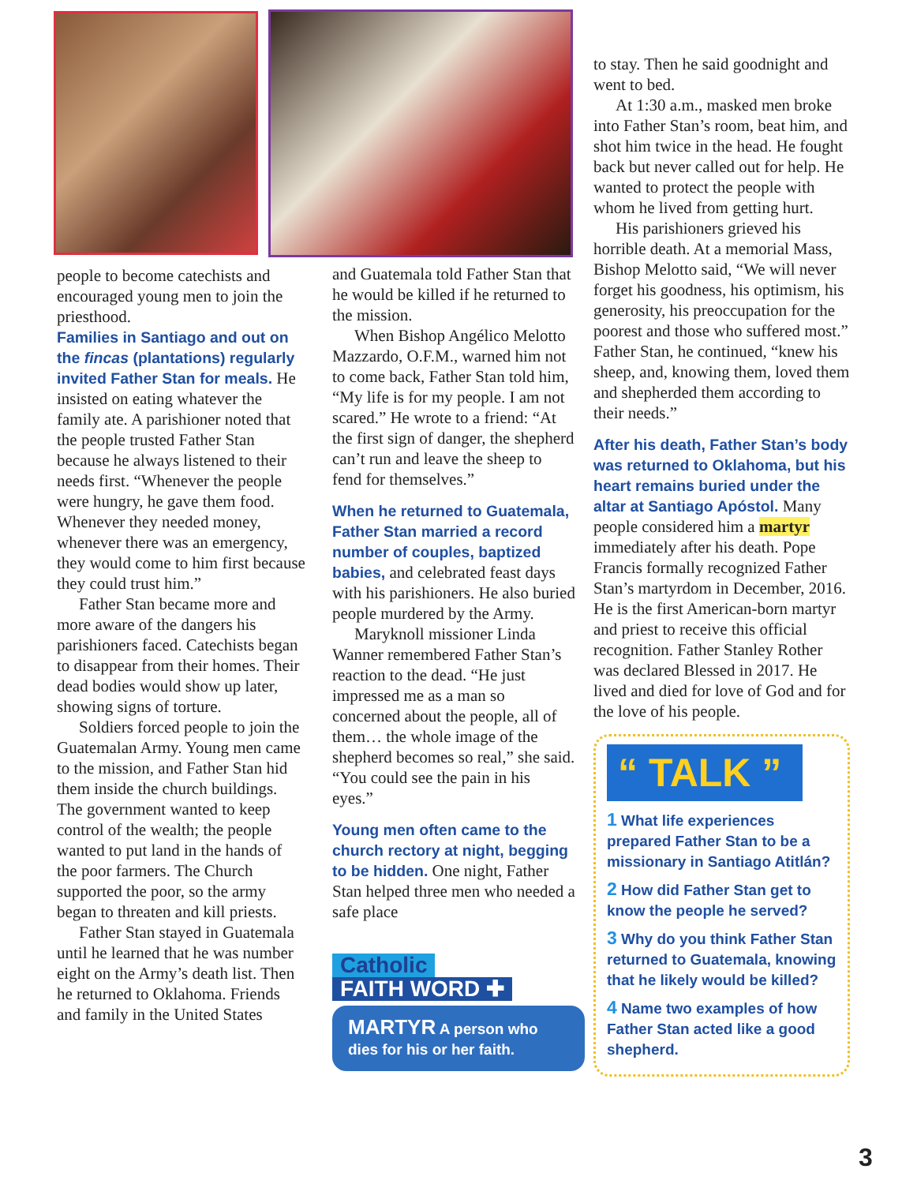people to become catechists and encouraged young men to join the priesthood.
Families in Santiago and out on the fincas (plantations) regularly invited Father Stan for meals.
He insisted on eating whatever the family ate. A parishioner noted that the people trusted Father Stan because he always listened to their needs first. “Whenever the people were hungry, he gave them food. Whenever they needed money, whenever there was an emergency, they would come to him first because they could trust him.”
Father Stan became more and more aware of the dangers his parishioners faced. Catechists began to disappear from their homes. Their dead bodies would show up later, showing signs of torture.
Soldiers forced people to join the Guatemalan Army. Young men came to the mission, and Father Stan hid them inside the church buildings. The government wanted to keep control of the wealth; the people wanted to put land in the hands of the poor farmers. The Church supported the poor, so the army began to threaten and kill priests.
Father Stan stayed in Guatemala until he learned that he was number eight on the Army’s death list. Then he returned to Oklahoma. Friends and family in the United States
and Guatemala told Father Stan that he would be killed if he returned to the mission.
When Bishop Angélico Melotto Mazzardo, O.F.M., warned him not to come back, Father Stan told him, “My life is for my people. I am not scared.” He wrote to a friend: “At the first sign of danger, the shepherd can’t run and leave the sheep to fend for themselves.”
When he returned to Guatemala, Father Stan married a record number of couples, baptized babies, and celebrated feast days with his parishioners. He also buried people murdered by the Army.
Maryknoll missioner Linda Wanner remembered Father Stan’s reaction to the dead. “He just impressed me as a man so concerned about the people, all of them… the whole image of the shepherd becomes so real,” she said. “You could see the pain in his eyes.”
Young men often came to the church rectory at night, begging to be hidden. One night, Father Stan helped three men who needed a safe place
Catholic FAITH WORD ✚
MARTYR A person who dies for his or her faith.
to stay. Then he said goodnight and went to bed.
At 1:30 a.m., masked men broke into Father Stan’s room, beat him, and shot him twice in the head. He fought back but never called out for help. He wanted to protect the people with whom he lived from getting hurt.
His parishioners grieved his horrible death. At a memorial Mass, Bishop Melotto said, “We will never forget his goodness, his optimism, his generosity, his preoccupation for the poorest and those who suffered most.” Father Stan, he continued, “knew his sheep, and, knowing them, loved them and shepherded them according to their needs.”
After his death, Father Stan’s body was returned to Oklahoma, but his heart remains buried under the altar at Santiago Apóstol. Many people considered him a martyr immediately after his death. Pope Francis formally recognized Father Stan’s martyrdom in December, 2016. He is the first American-born martyr and priest to receive this official recognition. Father Stanley Rother was declared Blessed in 2017. He lived and died for love of God and for the love of his people.
“ TALK ”
1 What life experiences prepared Father Stan to be a missionary in Santiago Atitlán?
2 How did Father Stan get to know the people he served?
3 Why do you think Father Stan returned to Guatemala, knowing that he likely would be killed?
4 Name two examples of how Father Stan acted like a good shepherd.
3